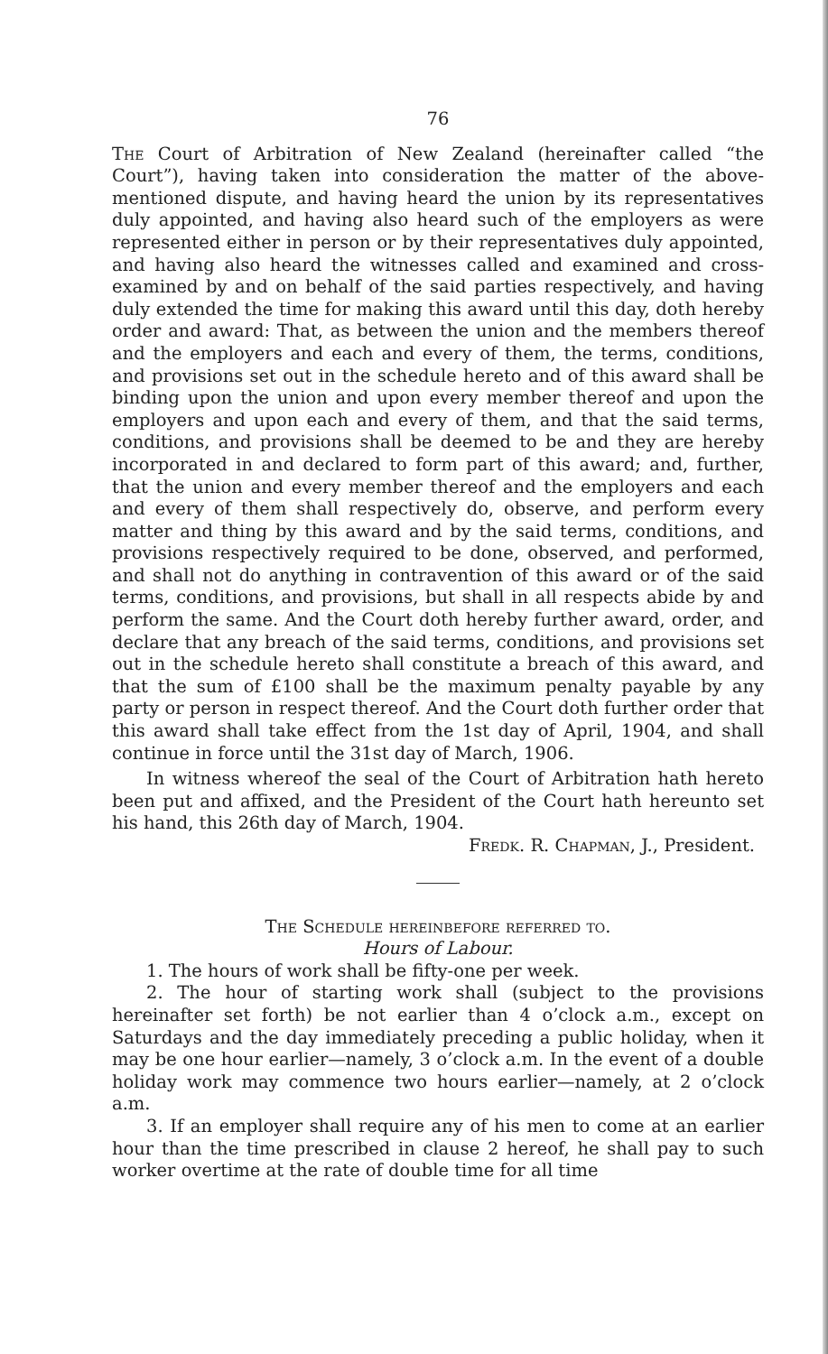76
The Court of Arbitration of New Zealand (hereinafter called “the Court”), having taken into consideration the matter of the above-mentioned dispute, and having heard the union by its representatives duly appointed, and having also heard such of the employers as were represented either in person or by their representatives duly appointed, and having also heard the witnesses called and examined and cross-examined by and on behalf of the said parties respectively, and having duly extended the time for making this award until this day, doth hereby order and award: That, as between the union and the members thereof and the employers and each and every of them, the terms, conditions, and provisions set out in the schedule hereto and of this award shall be binding upon the union and upon every member thereof and upon the employers and upon each and every of them, and that the said terms, conditions, and provisions shall be deemed to be and they are hereby incorporated in and declared to form part of this award; and, further, that the union and every member thereof and the employers and each and every of them shall respectively do, observe, and perform every matter and thing by this award and by the said terms, conditions, and provisions respectively required to be done, observed, and performed, and shall not do anything in contravention of this award or of the said terms, conditions, and provisions, but shall in all respects abide by and perform the same. And the Court doth hereby further award, order, and declare that any breach of the said terms, conditions, and provisions set out in the schedule hereto shall constitute a breach of this award, and that the sum of £100 shall be the maximum penalty payable by any party or person in respect thereof. And the Court doth further order that this award shall take effect from the 1st day of April, 1904, and shall continue in force until the 31st day of March, 1906.
In witness whereof the seal of the Court of Arbitration hath hereto been put and affixed, and the President of the Court hath hereunto set his hand, this 26th day of March, 1904.
Fredk. R. Chapman, J., President.
The Schedule hereinbefore referred to.
Hours of Labour.
1. The hours of work shall be fifty-one per week.
2. The hour of starting work shall (subject to the provisions hereinafter set forth) be not earlier than 4 o’clock a.m., except on Saturdays and the day immediately preceding a public holiday, when it may be one hour earlier—namely, 3 o’clock a.m. In the event of a double holiday work may commence two hours earlier—namely, at 2 o’clock a.m.
3. If an employer shall require any of his men to come at an earlier hour than the time prescribed in clause 2 hereof, he shall pay to such worker overtime at the rate of double time for all time